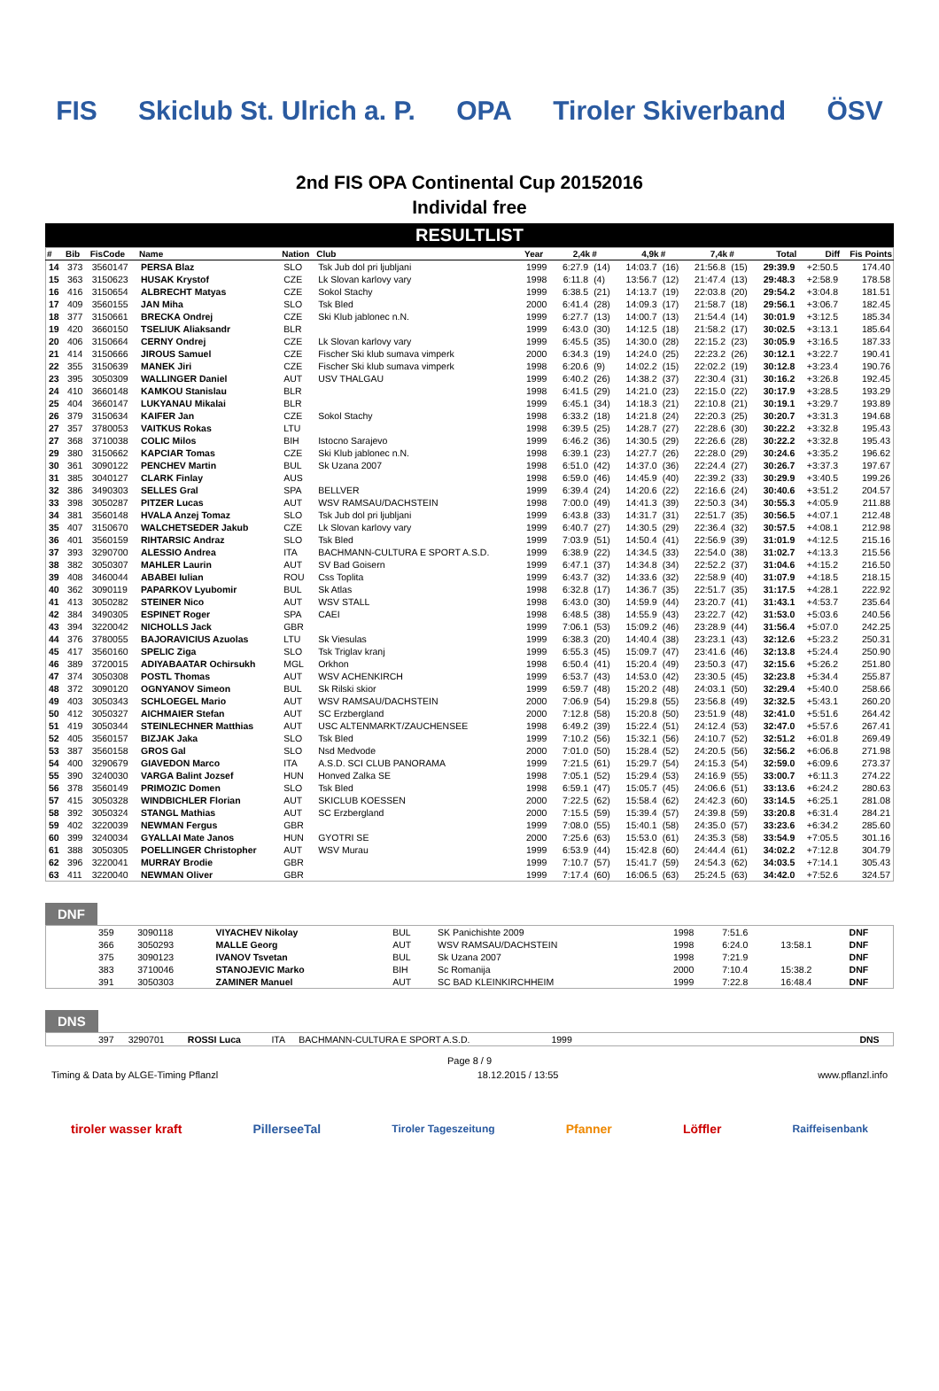FIS Skiclub St. Ulrich a. P. OPA Tiroler Skiverband ÖSV
2nd FIS OPA Continental Cup 20152016
Individal free
RESULTLIST
| # | Bib | FisCode | Name | Nation | Club | Year | 2,4k | # | 4,9k | # | 7,4k | # | Total | Diff | Fis Points |
| --- | --- | --- | --- | --- | --- | --- | --- | --- | --- | --- | --- | --- | --- | --- | --- |
| 14 | 373 | 3560147 | PERSA Blaz | SLO | Tsk Jub dol pri ljubljani | 1999 | 6:27.9 | (14) | 14:03.7 | (16) | 21:56.8 | (15) | 29:39.9 | +2:50.5 | 174.40 |
| 15 | 363 | 3150623 | HUSAK Krystof | CZE | Lk Slovan karlovy vary | 1998 | 6:11.8 | (4) | 13:56.7 | (12) | 21:47.4 | (13) | 29:48.3 | +2:58.9 | 178.58 |
| 16 | 416 | 3150654 | ALBRECHT Matyas | CZE | Sokol Stachy | 1999 | 6:38.5 | (21) | 14:13.7 | (19) | 22:03.8 | (20) | 29:54.2 | +3:04.8 | 181.51 |
| 17 | 409 | 3560155 | JAN Miha | SLO | Tsk Bled | 2000 | 6:41.4 | (28) | 14:09.3 | (17) | 21:58.7 | (18) | 29:56.1 | +3:06.7 | 182.45 |
| 18 | 377 | 3150661 | BRECKA Ondrej | CZE | Ski Klub jablonec n.N. | 1999 | 6:27.7 | (13) | 14:00.7 | (13) | 21:54.4 | (14) | 30:01.9 | +3:12.5 | 185.34 |
| 19 | 420 | 3660150 | TSELIUK Aliaksandr | BLR | | 1999 | 6:43.0 | (30) | 14:12.5 | (18) | 21:58.2 | (17) | 30:02.5 | +3:13.1 | 185.64 |
| 20 | 406 | 3150664 | CERNY Ondrej | CZE | Lk Slovan karlovy vary | 1999 | 6:45.5 | (35) | 14:30.0 | (28) | 22:15.2 | (23) | 30:05.9 | +3:16.5 | 187.33 |
| 21 | 414 | 3150666 | JIROUS Samuel | CZE | Fischer Ski klub sumava vimperk | 2000 | 6:34.3 | (19) | 14:24.0 | (25) | 22:23.2 | (26) | 30:12.1 | +3:22.7 | 190.41 |
| 22 | 355 | 3150639 | MANEK Jiri | CZE | Fischer Ski klub sumava vimperk | 1998 | 6:20.6 | (9) | 14:02.2 | (15) | 22:02.2 | (19) | 30:12.8 | +3:23.4 | 190.76 |
| 23 | 395 | 3050309 | WALLINGER Daniel | AUT | USV THALGAU | 1999 | 6:40.2 | (26) | 14:38.2 | (37) | 22:30.4 | (31) | 30:16.2 | +3:26.8 | 192.45 |
| 24 | 410 | 3660148 | KAMKOU Stanislau | BLR | | 1998 | 6:41.5 | (29) | 14:21.0 | (23) | 22:15.0 | (22) | 30:17.9 | +3:28.5 | 193.29 |
| 25 | 404 | 3660147 | LUKYANAU Mikalai | BLR | | 1999 | 6:45.1 | (34) | 14:18.3 | (21) | 22:10.8 | (21) | 30:19.1 | +3:29.7 | 193.89 |
| 26 | 379 | 3150634 | KAIFER Jan | CZE | Sokol Stachy | 1998 | 6:33.2 | (18) | 14:21.8 | (24) | 22:20.3 | (25) | 30:20.7 | +3:31.3 | 194.68 |
| 27 | 357 | 3780053 | VAITKUS Rokas | LTU | | 1998 | 6:39.5 | (25) | 14:28.7 | (27) | 22:28.6 | (30) | 30:22.2 | +3:32.8 | 195.43 |
| 27 | 368 | 3710038 | COLIC Milos | BIH | Istocno Sarajevo | 1999 | 6:46.2 | (36) | 14:30.5 | (29) | 22:26.6 | (28) | 30:22.2 | +3:32.8 | 195.43 |
| 29 | 380 | 3150662 | KAPCIAR Tomas | CZE | Ski Klub jablonec n.N. | 1998 | 6:39.1 | (23) | 14:27.7 | (26) | 22:28.0 | (29) | 30:24.6 | +3:35.2 | 196.62 |
| 30 | 361 | 3090122 | PENCHEV Martin | BUL | Sk Uzana 2007 | 1998 | 6:51.0 | (42) | 14:37.0 | (36) | 22:24.4 | (27) | 30:26.7 | +3:37.3 | 197.67 |
| 31 | 385 | 3040127 | CLARK Finlay | AUS | | 1998 | 6:59.0 | (46) | 14:45.9 | (40) | 22:39.2 | (33) | 30:29.9 | +3:40.5 | 199.26 |
| 32 | 386 | 3490303 | SELLES Gral | SPA | BELLVER | 1999 | 6:39.4 | (24) | 14:20.6 | (22) | 22:16.6 | (24) | 30:40.6 | +3:51.2 | 204.57 |
| 33 | 398 | 3050287 | PITZER Lucas | AUT | WSV RAMSAU/DACHSTEIN | 1998 | 7:00.0 | (49) | 14:41.3 | (39) | 22:50.3 | (34) | 30:55.3 | +4:05.9 | 211.88 |
| 34 | 381 | 3560148 | HVALA Anzej Tomaz | SLO | Tsk Jub dol pri ljubljani | 1999 | 6:43.8 | (33) | 14:31.7 | (31) | 22:51.7 | (35) | 30:56.5 | +4:07.1 | 212.48 |
| 35 | 407 | 3150670 | WALCHETSEDER Jakub | CZE | Lk Slovan karlovy vary | 1999 | 6:40.7 | (27) | 14:30.5 | (29) | 22:36.4 | (32) | 30:57.5 | +4:08.1 | 212.98 |
| 36 | 401 | 3560159 | RIHTARSIC Andraz | SLO | Tsk Bled | 1999 | 7:03.9 | (51) | 14:50.4 | (41) | 22:56.9 | (39) | 31:01.9 | +4:12.5 | 215.16 |
| 37 | 393 | 3290700 | ALESSIO Andrea | ITA | BACHMANN-CULTURA E SPORT A.S.D. | 1999 | 6:38.9 | (22) | 14:34.5 | (33) | 22:54.0 | (38) | 31:02.7 | +4:13.3 | 215.56 |
| 38 | 382 | 3050307 | MAHLER Laurin | AUT | SV Bad Goisern | 1999 | 6:47.1 | (37) | 14:34.8 | (34) | 22:52.2 | (37) | 31:04.6 | +4:15.2 | 216.50 |
| 39 | 408 | 3460044 | ABABEI Iulian | ROU | Css Toplita | 1999 | 6:43.7 | (32) | 14:33.6 | (32) | 22:58.9 | (40) | 31:07.9 | +4:18.5 | 218.15 |
| 40 | 362 | 3090119 | PAPARKOV Lyubomir | BUL | Sk Atlas | 1998 | 6:32.8 | (17) | 14:36.7 | (35) | 22:51.7 | (35) | 31:17.5 | +4:28.1 | 222.92 |
| 41 | 413 | 3050282 | STEINER Nico | AUT | WSV STALL | 1998 | 6:43.0 | (30) | 14:59.9 | (44) | 23:20.7 | (41) | 31:43.1 | +4:53.7 | 235.64 |
| 42 | 384 | 3490305 | ESPINET Roger | SPA | CAEI | 1998 | 6:48.5 | (38) | 14:55.9 | (43) | 23:22.7 | (42) | 31:53.0 | +5:03.6 | 240.56 |
| 43 | 394 | 3220042 | NICHOLLS Jack | GBR | | 1999 | 7:06.1 | (53) | 15:09.2 | (46) | 23:28.9 | (44) | 31:56.4 | +5:07.0 | 242.25 |
| 44 | 376 | 3780055 | BAJORAVICIUS Azuolas | LTU | Sk Viesulas | 1999 | 6:38.3 | (20) | 14:40.4 | (38) | 23:23.1 | (43) | 32:12.6 | +5:23.2 | 250.31 |
| 45 | 417 | 3560160 | SPELIC Ziga | SLO | Tsk Triglav kranj | 1999 | 6:55.3 | (45) | 15:09.7 | (47) | 23:41.6 | (46) | 32:13.8 | +5:24.4 | 250.90 |
| 46 | 389 | 3720015 | ADIYABAATAR Ochirsukh | MGL | Orkhon | 1998 | 6:50.4 | (41) | 15:20.4 | (49) | 23:50.3 | (47) | 32:15.6 | +5:26.2 | 251.80 |
| 47 | 374 | 3050308 | POSTL Thomas | AUT | WSV ACHENKIRCH | 1999 | 6:53.7 | (43) | 14:53.0 | (42) | 23:30.5 | (45) | 32:23.8 | +5:34.4 | 255.87 |
| 48 | 372 | 3090120 | OGNYANOV Simeon | BUL | Sk Rilski skior | 1999 | 6:59.7 | (48) | 15:20.2 | (48) | 24:03.1 | (50) | 32:29.4 | +5:40.0 | 258.66 |
| 49 | 403 | 3050343 | SCHLOEGEL Mario | AUT | WSV RAMSAU/DACHSTEIN | 2000 | 7:06.9 | (54) | 15:29.8 | (55) | 23:56.8 | (49) | 32:32.5 | +5:43.1 | 260.20 |
| 50 | 412 | 3050327 | AICHMAIER Stefan | AUT | SC Erzbergland | 2000 | 7:12.8 | (58) | 15:20.8 | (50) | 23:51.9 | (48) | 32:41.0 | +5:51.6 | 264.42 |
| 51 | 419 | 3050344 | STEINLECHNER Matthias | AUT | USC ALTENMARKT/ZAUCHENSEE | 1998 | 6:49.2 | (39) | 15:22.4 | (51) | 24:12.4 | (53) | 32:47.0 | +5:57.6 | 267.41 |
| 52 | 405 | 3560157 | BIZJAK Jaka | SLO | Tsk Bled | 1999 | 7:10.2 | (56) | 15:32.1 | (56) | 24:10.7 | (52) | 32:51.2 | +6:01.8 | 269.49 |
| 53 | 387 | 3560158 | GROS Gal | SLO | Nsd Medvode | 2000 | 7:01.0 | (50) | 15:28.4 | (52) | 24:20.5 | (56) | 32:56.2 | +6:06.8 | 271.98 |
| 54 | 400 | 3290679 | GIAVEDON Marco | ITA | A.S.D. SCI CLUB PANORAMA | 1999 | 7:21.5 | (61) | 15:29.7 | (54) | 24:15.3 | (54) | 32:59.0 | +6:09.6 | 273.37 |
| 55 | 390 | 3240030 | VARGA Balint Jozsef | HUN | Honved Zalka SE | 1998 | 7:05.1 | (52) | 15:29.4 | (53) | 24:16.9 | (55) | 33:00.7 | +6:11.3 | 274.22 |
| 56 | 378 | 3560149 | PRIMOZIC Domen | SLO | Tsk Bled | 1998 | 6:59.1 | (47) | 15:05.7 | (45) | 24:06.6 | (51) | 33:13.6 | +6:24.2 | 280.63 |
| 57 | 415 | 3050328 | WINDBICHLER Florian | AUT | SKICLUB KOESSEN | 2000 | 7:22.5 | (62) | 15:58.4 | (62) | 24:42.3 | (60) | 33:14.5 | +6:25.1 | 281.08 |
| 58 | 392 | 3050324 | STANGL Mathias | AUT | SC Erzbergland | 2000 | 7:15.5 | (59) | 15:39.4 | (57) | 24:39.8 | (59) | 33:20.8 | +6:31.4 | 284.21 |
| 59 | 402 | 3220039 | NEWMAN Fergus | GBR | | 1999 | 7:08.0 | (55) | 15:40.1 | (58) | 24:35.0 | (57) | 33:23.6 | +6:34.2 | 285.60 |
| 60 | 399 | 3240034 | GYALLAI Mate Janos | HUN | GYOTRI SE | 2000 | 7:25.6 | (63) | 15:53.0 | (61) | 24:35.3 | (58) | 33:54.9 | +7:05.5 | 301.16 |
| 61 | 388 | 3050305 | POELLINGER Christopher | AUT | WSV Murau | 1999 | 6:53.9 | (44) | 15:42.8 | (60) | 24:44.4 | (61) | 34:02.2 | +7:12.8 | 304.79 |
| 62 | 396 | 3220041 | MURRAY Brodie | GBR | | 1999 | 7:10.7 | (57) | 15:41.7 | (59) | 24:54.3 | (62) | 34:03.5 | +7:14.1 | 305.43 |
| 63 | 411 | 3220040 | NEWMAN Oliver | GBR | | 1999 | 7:17.4 | (60) | 16:06.5 | (63) | 25:24.5 | (63) | 34:42.0 | +7:52.6 | 324.57 |
DNF
| | 359 | 3090118 | VIYACHEV Nikolay | BUL | SK Panichishte 2009 | 1998 | 7:51.6 | | DNF |
| | 366 | 3050293 | MALLE Georg | AUT | WSV RAMSAU/DACHSTEIN | 1998 | 6:24.0 | 13:58.1 | DNF |
| | 375 | 3090123 | IVANOV Tsvetan | BUL | Sk Uzana 2007 | 1998 | 7:21.9 | | DNF |
| | 383 | 3710046 | STANOJEVIC Marko | BIH | Sc Romanija | 2000 | 7:10.4 | 15:38.2 | DNF |
| | 391 | 3050303 | ZAMINER Manuel | AUT | SC BAD KLEINKIRCHHEIM | 1999 | 7:22.8 | 16:48.4 | DNF |
DNS
| | 397 | 3290701 | ROSSI Luca | ITA | BACHMANN-CULTURA E SPORT A.S.D. | 1999 | | DNS |
Page 8 / 9
Timing & Data by ALGE-Timing Pflanzl 18.12.2015 / 13:55 www.pflanzl.info
tiroler wasser kraft PillerseeTal
Tiroler Tageszeitung
Pfanner Löffler
Raiffeisenbank